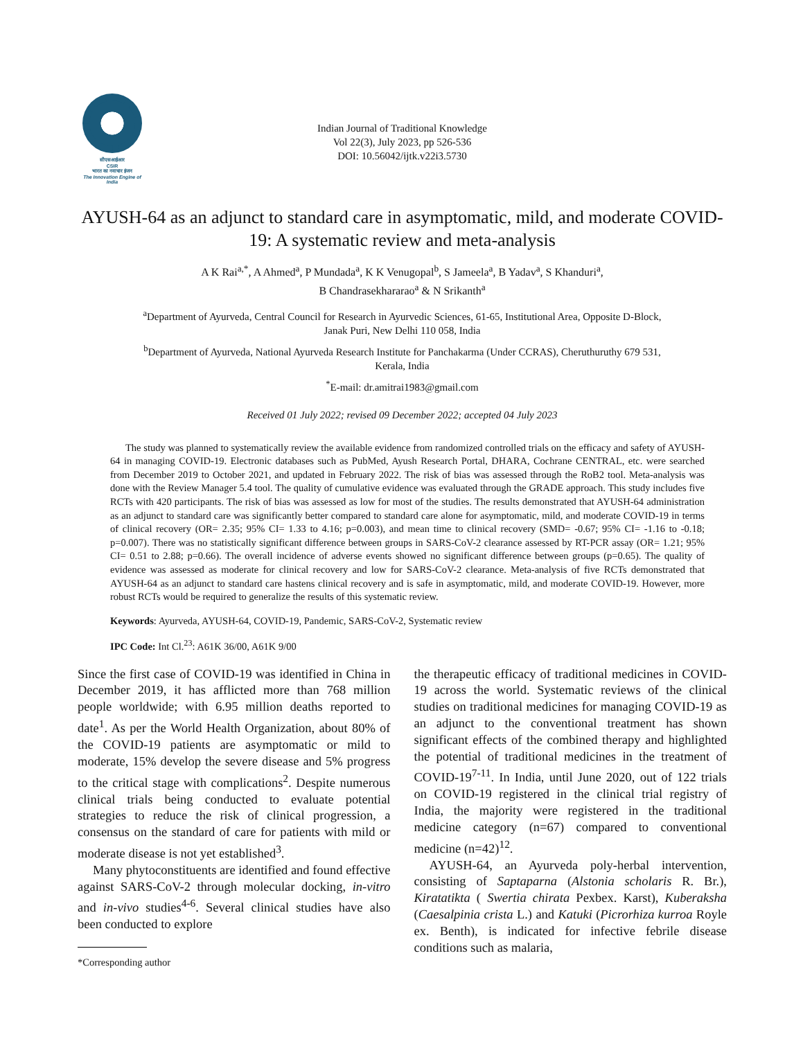सीएसआईआर
CSIR
भारत का नवाचार इंजन
The Innovation Engine of India
Indian Journal of Traditional Knowledge
Vol 22(3), July 2023, pp 526-536
DOI: 10.56042/ijtk.v22i3.5730
AYUSH-64 as an adjunct to standard care in asymptomatic, mild, and moderate COVID-19: A systematic review and meta-analysis
A K Rai<sup>a,*</sup>, A Ahmed<sup>a</sup>, P Mundada<sup>a</sup>, K K Venugopal<sup>b</sup>, S Jameela<sup>a</sup>, B Yadav<sup>a</sup>, S Khanduri<sup>a</sup>,
B Chandrasekhararao<sup>a</sup> & N Srikanth<sup>a</sup>
<sup>a</sup> Department of Ayurveda, Central Council for Research in Ayurvedic Sciences, 61-65, Institutional Area, Opposite D-Block,
Janak Puri, New Delhi 110 058, India
<sup>b</sup> Department of Ayurveda, National Ayurveda Research Institute for Panchakarma (Under CCRAS), Cheruthuruthy 679 531,
Kerala, India
<sup>*</sup> E-mail: dr.amitrai1983@gmail.com
Received 01 July 2022; revised 09 December 2022; accepted 04 July 2023
The study was planned to systematically review the available evidence from randomized controlled trials on the efficacy and safety of AYUSH-64 in managing COVID-19. Electronic databases such as PubMed, Ayush Research Portal, DHARA, Cochrane CENTRAL, etc. were searched from December 2019 to October 2021, and updated in February 2022. The risk of bias was assessed through the RoB2 tool. Meta-analysis was done with the Review Manager 5.4 tool. The quality of cumulative evidence was evaluated through the GRADE approach. This study includes five RCTs with 420 participants. The risk of bias was assessed as low for most of the studies. The results demonstrated that AYUSH-64 administration as an adjunct to standard care was significantly better compared to standard care alone for asymptomatic, mild, and moderate COVID-19 in terms of clinical recovery (OR= 2.35; 95% CI= 1.33 to 4.16; p=0.003), and mean time to clinical recovery (SMD= -0.67; 95% CI= -1.16 to -0.18; p=0.007). There was no statistically significant difference between groups in SARS-CoV-2 clearance assessed by RT-PCR assay (OR= 1.21; 95% CI= 0.51 to 2.88; p=0.66). The overall incidence of adverse events showed no significant difference between groups (p=0.65). The quality of evidence was assessed as moderate for clinical recovery and low for SARS-CoV-2 clearance. Meta-analysis of five RCTs demonstrated that AYUSH-64 as an adjunct to standard care hastens clinical recovery and is safe in asymptomatic, mild, and moderate COVID-19. However, more robust RCTs would be required to generalize the results of this systematic review.
Keywords: Ayurveda, AYUSH-64, COVID-19, Pandemic, SARS-CoV-2, Systematic review
IPC Code: Int Cl.<sup>23</sup>: A61K 36/00, A61K 9/00
Since the first case of COVID-19 was identified in China in December 2019, it has afflicted more than 768 million people worldwide; with 6.95 million deaths reported to date<sup>1</sup>. As per the World Health Organization, about 80% of the COVID-19 patients are asymptomatic or mild to moderate, 15% develop the severe disease and 5% progress to the critical stage with complications<sup>2</sup>. Despite numerous clinical trials being conducted to evaluate potential strategies to reduce the risk of clinical progression, a consensus on the standard of care for patients with mild or moderate disease is not yet established<sup>3</sup>.
Many phytoconstituents are identified and found effective against SARS-CoV-2 through molecular docking, in-vitro and in-vivo studies<sup>4-6</sup>. Several clinical studies have also been conducted to explore
*Corresponding author
the therapeutic efficacy of traditional medicines in COVID-19 across the world. Systematic reviews of the clinical studies on traditional medicines for managing COVID-19 as an adjunct to the conventional treatment has shown significant effects of the combined therapy and highlighted the potential of traditional medicines in the treatment of COVID-19<sup>7-11</sup>. In India, until June 2020, out of 122 trials on COVID-19 registered in the clinical trial registry of India, the majority were registered in the traditional medicine category (n=67) compared to conventional medicine (n=42)<sup>12</sup>.
AYUSH-64, an Ayurveda poly-herbal intervention, consisting of Saptaparna (Alstonia scholaris R. Br.), Kiratatikta ( Swertia chirata Pexbex. Karst), Kuberaksha (Caesalpinia crista L.) and Katuki (Picrorhiza kurroa Royle ex. Benth), is indicated for infective febrile disease conditions such as malaria,